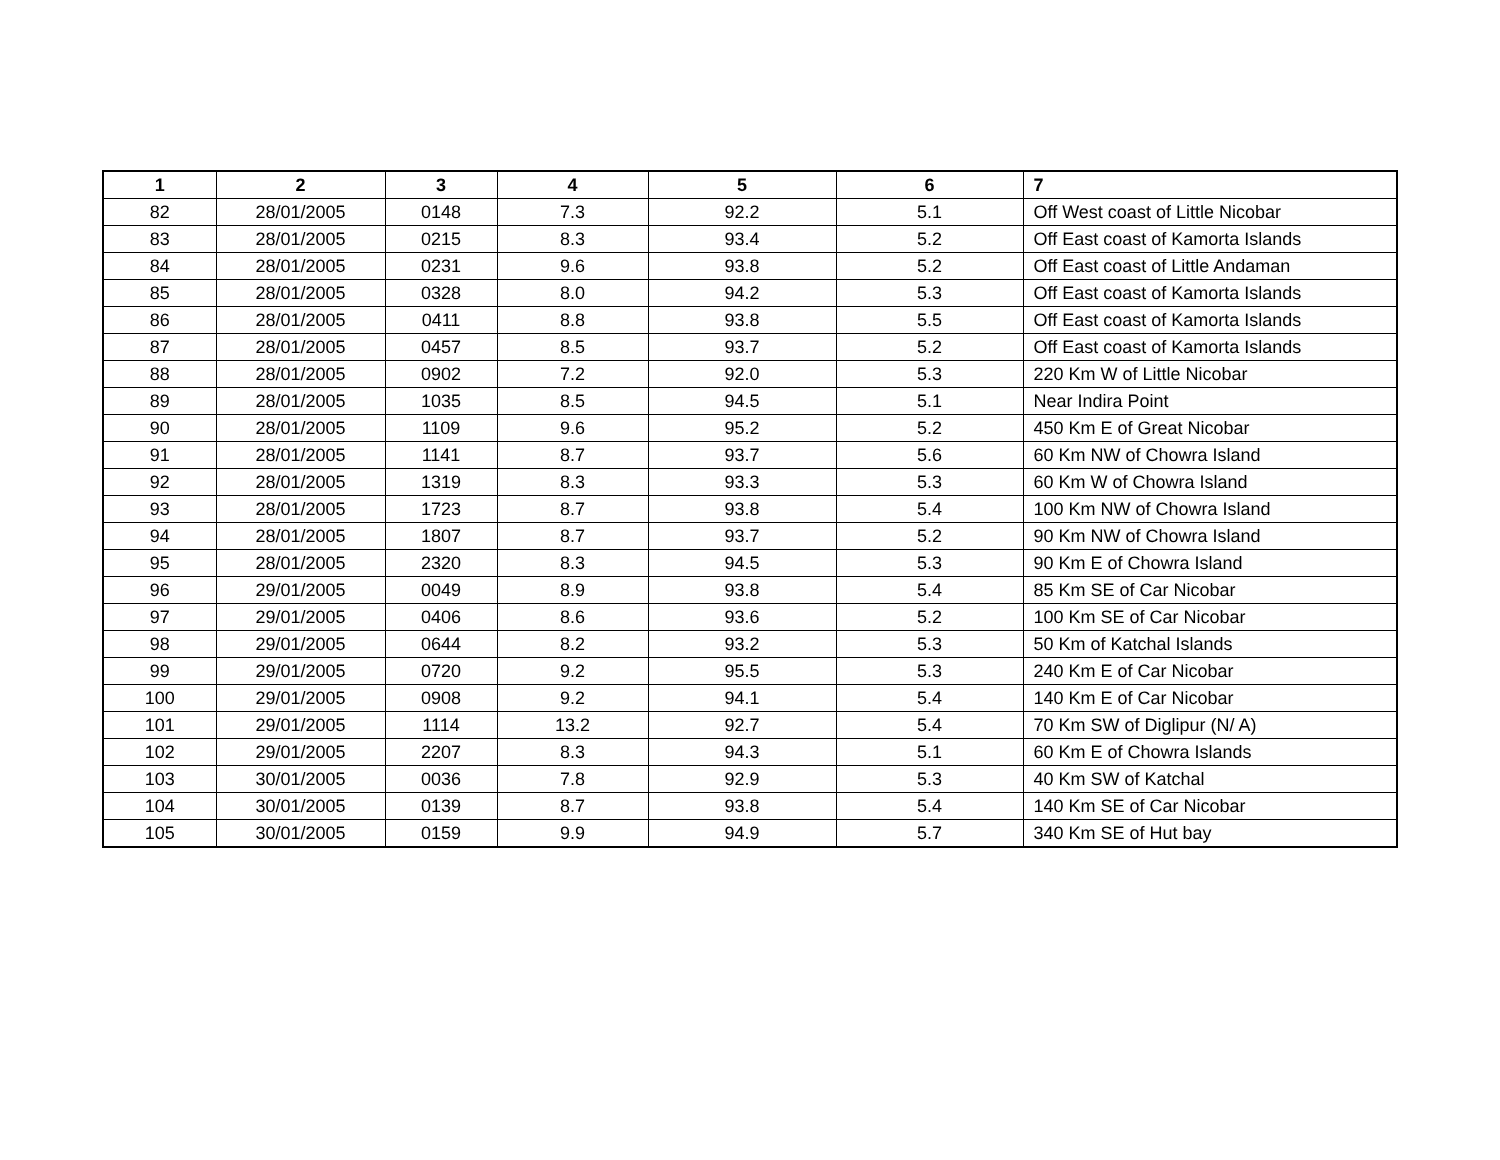| 1 | 2 | 3 | 4 | 5 | 6 | 7 |
| --- | --- | --- | --- | --- | --- | --- |
| 82 | 28/01/2005 | 0148 | 7.3 | 92.2 | 5.1 | Off West coast of Little Nicobar |
| 83 | 28/01/2005 | 0215 | 8.3 | 93.4 | 5.2 | Off East coast of Kamorta Islands |
| 84 | 28/01/2005 | 0231 | 9.6 | 93.8 | 5.2 | Off East coast of Little Andaman |
| 85 | 28/01/2005 | 0328 | 8.0 | 94.2 | 5.3 | Off East coast of Kamorta Islands |
| 86 | 28/01/2005 | 0411 | 8.8 | 93.8 | 5.5 | Off East coast of Kamorta Islands |
| 87 | 28/01/2005 | 0457 | 8.5 | 93.7 | 5.2 | Off East coast of Kamorta Islands |
| 88 | 28/01/2005 | 0902 | 7.2 | 92.0 | 5.3 | 220 Km W of Little Nicobar |
| 89 | 28/01/2005 | 1035 | 8.5 | 94.5 | 5.1 | Near Indira Point |
| 90 | 28/01/2005 | 1109 | 9.6 | 95.2 | 5.2 | 450 Km E of Great Nicobar |
| 91 | 28/01/2005 | 1141 | 8.7 | 93.7 | 5.6 | 60 Km NW of Chowra Island |
| 92 | 28/01/2005 | 1319 | 8.3 | 93.3 | 5.3 | 60 Km W of Chowra Island |
| 93 | 28/01/2005 | 1723 | 8.7 | 93.8 | 5.4 | 100 Km NW of Chowra Island |
| 94 | 28/01/2005 | 1807 | 8.7 | 93.7 | 5.2 | 90 Km NW of Chowra Island |
| 95 | 28/01/2005 | 2320 | 8.3 | 94.5 | 5.3 | 90 Km E of Chowra Island |
| 96 | 29/01/2005 | 0049 | 8.9 | 93.8 | 5.4 | 85 Km SE of Car Nicobar |
| 97 | 29/01/2005 | 0406 | 8.6 | 93.6 | 5.2 | 100 Km SE of Car Nicobar |
| 98 | 29/01/2005 | 0644 | 8.2 | 93.2 | 5.3 | 50 Km of Katchal Islands |
| 99 | 29/01/2005 | 0720 | 9.2 | 95.5 | 5.3 | 240 Km E of Car Nicobar |
| 100 | 29/01/2005 | 0908 | 9.2 | 94.1 | 5.4 | 140 Km E of Car Nicobar |
| 101 | 29/01/2005 | 1114 | 13.2 | 92.7 | 5.4 | 70 Km SW of Diglipur (N/ A) |
| 102 | 29/01/2005 | 2207 | 8.3 | 94.3 | 5.1 | 60 Km E of Chowra Islands |
| 103 | 30/01/2005 | 0036 | 7.8 | 92.9 | 5.3 | 40 Km SW of Katchal |
| 104 | 30/01/2005 | 0139 | 8.7 | 93.8 | 5.4 | 140 Km SE of Car Nicobar |
| 105 | 30/01/2005 | 0159 | 9.9 | 94.9 | 5.7 | 340 Km SE of Hut bay |